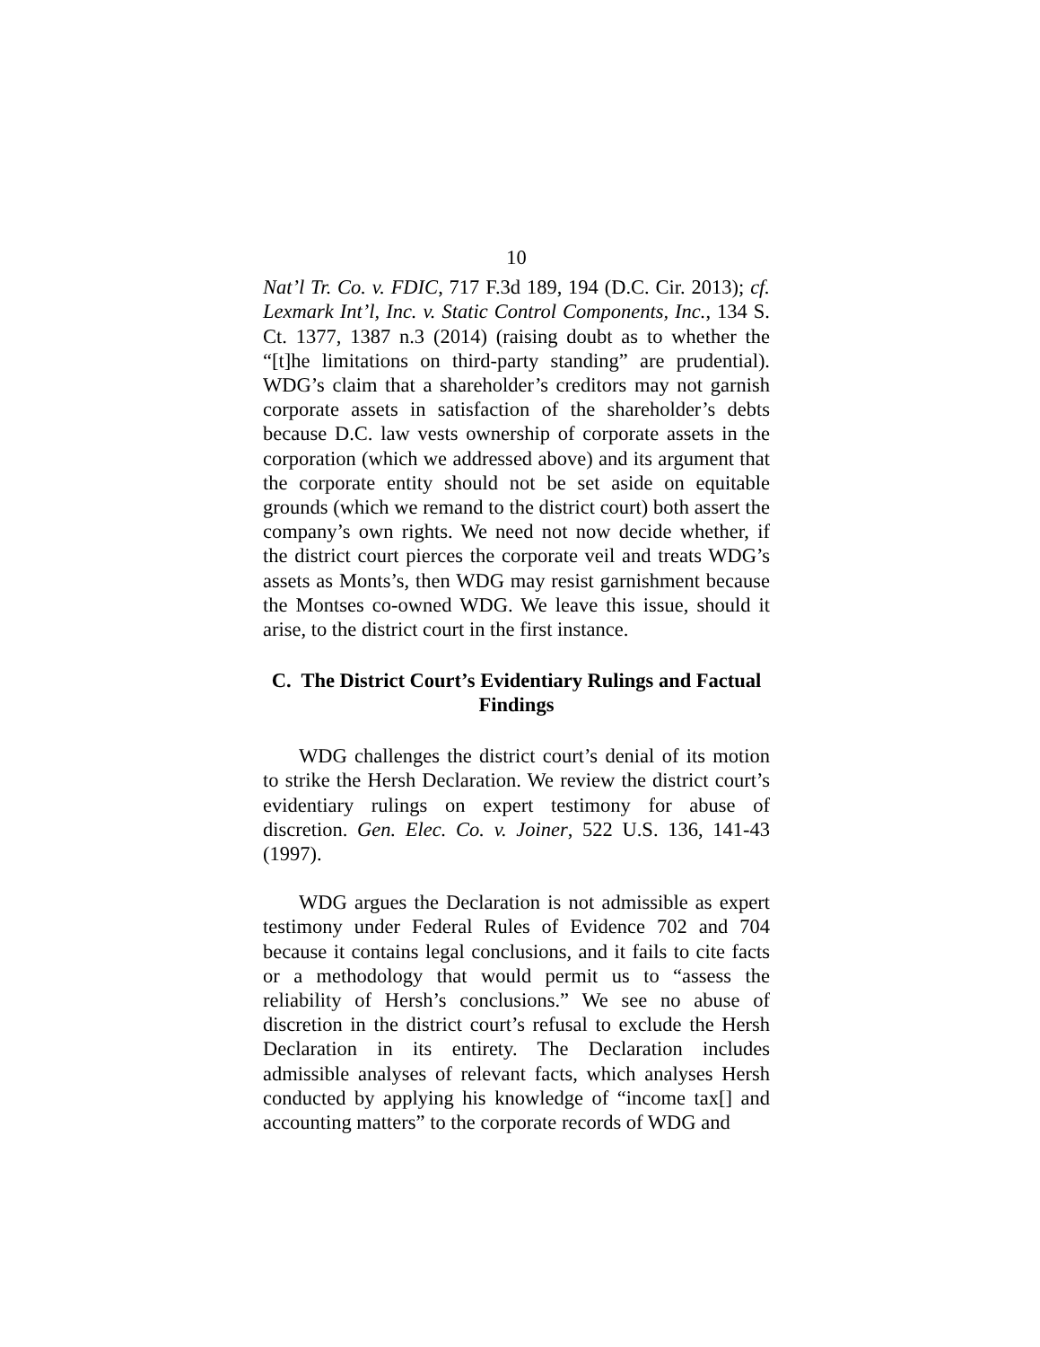10
Nat’l Tr. Co. v. FDIC, 717 F.3d 189, 194 (D.C. Cir. 2013); cf. Lexmark Int’l, Inc. v. Static Control Components, Inc., 134 S. Ct. 1377, 1387 n.3 (2014) (raising doubt as to whether the “[t]he limitations on third-party standing” are prudential). WDG’s claim that a shareholder’s creditors may not garnish corporate assets in satisfaction of the shareholder’s debts because D.C. law vests ownership of corporate assets in the corporation (which we addressed above) and its argument that the corporate entity should not be set aside on equitable grounds (which we remand to the district court) both assert the company’s own rights. We need not now decide whether, if the district court pierces the corporate veil and treats WDG’s assets as Monts’s, then WDG may resist garnishment because the Montses co-owned WDG. We leave this issue, should it arise, to the district court in the first instance.
C. The District Court’s Evidentiary Rulings and Factual Findings
WDG challenges the district court’s denial of its motion to strike the Hersh Declaration. We review the district court’s evidentiary rulings on expert testimony for abuse of discretion. Gen. Elec. Co. v. Joiner, 522 U.S. 136, 141-43 (1997).
WDG argues the Declaration is not admissible as expert testimony under Federal Rules of Evidence 702 and 704 because it contains legal conclusions, and it fails to cite facts or a methodology that would permit us to “assess the reliability of Hersh’s conclusions.” We see no abuse of discretion in the district court’s refusal to exclude the Hersh Declaration in its entirety. The Declaration includes admissible analyses of relevant facts, which analyses Hersh conducted by applying his knowledge of “income tax[] and accounting matters” to the corporate records of WDG and